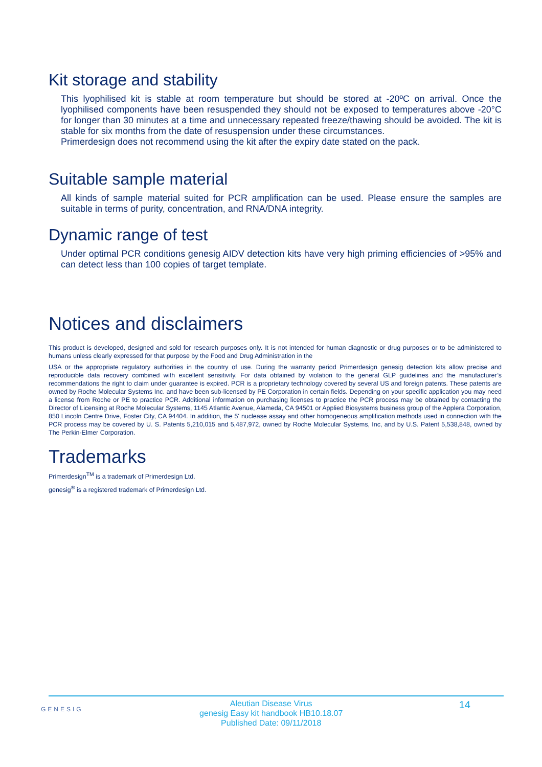Kit storage and stability
This lyophilised kit is stable at room temperature but should be stored at -20ºC on arrival. Once the lyophilised components have been resuspended they should not be exposed to temperatures above -20°C for longer than 30 minutes at a time and unnecessary repeated freeze/thawing should be avoided. The kit is stable for six months from the date of resuspension under these circumstances.
Primerdesign does not recommend using the kit after the expiry date stated on the pack.
Suitable sample material
All kinds of sample material suited for PCR amplification can be used. Please ensure the samples are suitable in terms of purity, concentration, and RNA/DNA integrity.
Dynamic range of test
Under optimal PCR conditions genesig AIDV detection kits have very high priming efficiencies of >95% and can detect less than 100 copies of target template.
Notices and disclaimers
This product is developed, designed and sold for research purposes only. It is not intended for human diagnostic or drug purposes or to be administered to humans unless clearly expressed for that purpose by the Food and Drug Administration in the
USA or the appropriate regulatory authorities in the country of use. During the warranty period Primerdesign genesig detection kits allow precise and reproducible data recovery combined with excellent sensitivity. For data obtained by violation to the general GLP guidelines and the manufacturer’s recommendations the right to claim under guarantee is expired. PCR is a proprietary technology covered by several US and foreign patents. These patents are owned by Roche Molecular Systems Inc. and have been sub-licensed by PE Corporation in certain fields. Depending on your specific application you may need a license from Roche or PE to practice PCR. Additional information on purchasing licenses to practice the PCR process may be obtained by contacting the Director of Licensing at Roche Molecular Systems, 1145 Atlantic Avenue, Alameda, CA 94501 or Applied Biosystems business group of the Applera Corporation, 850 Lincoln Centre Drive, Foster City, CA 94404. In addition, the 5' nuclease assay and other homogeneous amplification methods used in connection with the PCR process may be covered by U. S. Patents 5,210,015 and 5,487,972, owned by Roche Molecular Systems, Inc, and by U.S. Patent 5,538,848, owned by The Perkin-Elmer Corporation.
Trademarks
Primerdesign<sup>TM</sup> is a trademark of Primerdesign Ltd.
genesig<sup>®</sup> is a registered trademark of Primerdesign Ltd.
GENESIG
Aleutian Disease Virus
genesig Easy kit handbook HB10.18.07
Published Date: 09/11/2018
14